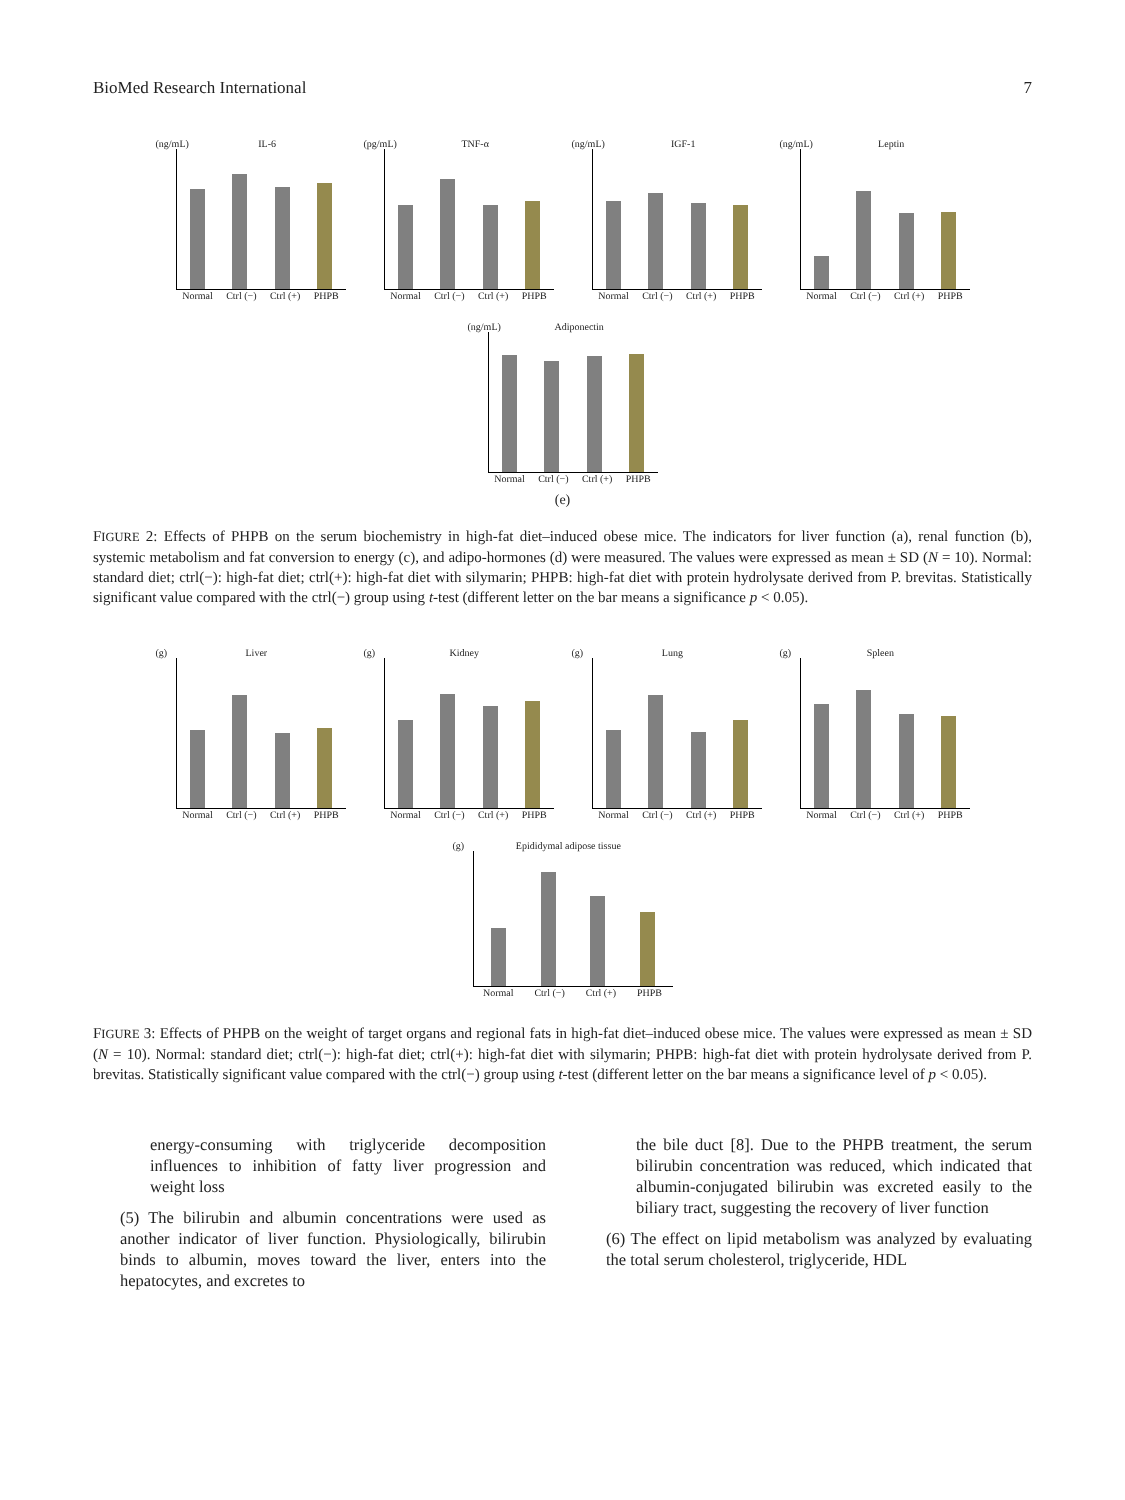BioMed Research International 7
(ng/mL) IL-6
Normal Ctrl (−) Ctrl (+) PHPB
(pg/mL) TNF-α
Normal Ctrl (−) Ctrl (+) PHPB
(ng/mL) IGF-1
Normal Ctrl (−) Ctrl (+) PHPB
(ng/mL) Leptin
Normal Ctrl (−) Ctrl (+) PHPB
(ng/mL) Adiponectin
Normal Ctrl (−) Ctrl (+) PHPB
(e)
FIGURE 2: Effects of PHPB on the serum biochemistry in high-fat diet–induced obese mice. The indicators for liver function (a), renal function (b), systemic metabolism and fat conversion to energy (c), and adipo-hormones (d) were measured. The values were expressed as mean ± SD (N = 10). Normal: standard diet; ctrl(−): high-fat diet; ctrl(+): high-fat diet with silymarin; PHPB: high-fat diet with protein hydrolysate derived from P. brevitas. Statistically significant value compared with the ctrl(−) group using t-test (different letter on the bar means a significance p < 0.05).
(g) Liver
Normal Ctrl (−) Ctrl (+) PHPB
(g) Kidney
Normal Ctrl (−) Ctrl (+) PHPB
(g) Lung
Normal Ctrl (−) Ctrl (+) PHPB
(g) Spleen
Normal Ctrl (−) Ctrl (+) PHPB
(g) Epididymal adipose tissue
Normal Ctrl (−) Ctrl (+) PHPB
FIGURE 3: Effects of PHPB on the weight of target organs and regional fats in high-fat diet–induced obese mice. The values were expressed as mean ± SD (N = 10). Normal: standard diet; ctrl(−): high-fat diet; ctrl(+): high-fat diet with silymarin; PHPB: high-fat diet with protein hydrolysate derived from P. brevitas. Statistically significant value compared with the ctrl(−) group using t-test (different letter on the bar means a significance level of p < 0.05).
energy-consuming with triglyceride decomposition influences to inhibition of fatty liver progression and weight loss
(5) The bilirubin and albumin concentrations were used as another indicator of liver function. Physiologically, bilirubin binds to albumin, moves toward the liver, enters into the hepatocytes, and excretes to
the bile duct [8]. Due to the PHPB treatment, the serum bilirubin concentration was reduced, which indicated that albumin-conjugated bilirubin was excreted easily to the biliary tract, suggesting the recovery of liver function
(6) The effect on lipid metabolism was analyzed by evaluating the total serum cholesterol, triglyceride, HDL